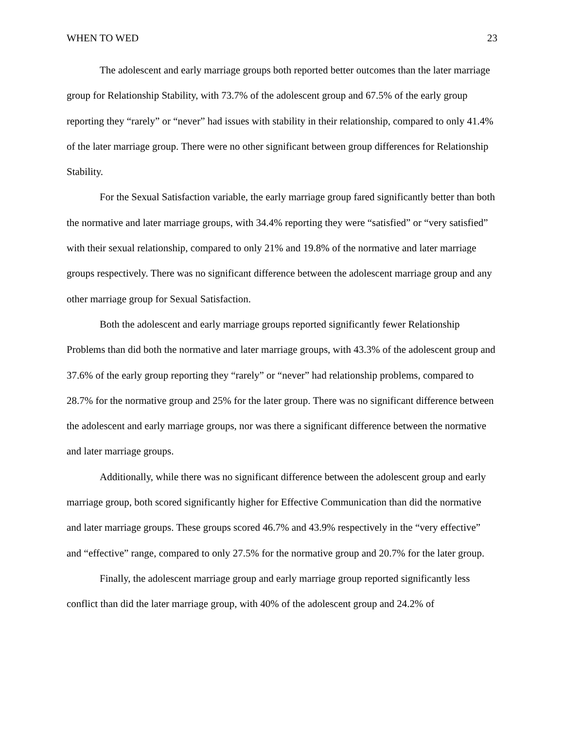WHEN TO WED 23
The adolescent and early marriage groups both reported better outcomes than the later marriage group for Relationship Stability, with 73.7% of the adolescent group and 67.5% of the early group reporting they “rarely” or “never” had issues with stability in their relationship, compared to only 41.4% of the later marriage group. There were no other significant between group differences for Relationship Stability.
For the Sexual Satisfaction variable, the early marriage group fared significantly better than both the normative and later marriage groups, with 34.4% reporting they were “satisfied” or “very satisfied” with their sexual relationship, compared to only 21% and 19.8% of the normative and later marriage groups respectively. There was no significant difference between the adolescent marriage group and any other marriage group for Sexual Satisfaction.
Both the adolescent and early marriage groups reported significantly fewer Relationship Problems than did both the normative and later marriage groups, with 43.3% of the adolescent group and 37.6% of the early group reporting they “rarely” or “never” had relationship problems, compared to 28.7% for the normative group and 25% for the later group. There was no significant difference between the adolescent and early marriage groups, nor was there a significant difference between the normative and later marriage groups.
Additionally, while there was no significant difference between the adolescent group and early marriage group, both scored significantly higher for Effective Communication than did the normative and later marriage groups. These groups scored 46.7% and 43.9% respectively in the “very effective” and “effective” range, compared to only 27.5% for the normative group and 20.7% for the later group.
Finally, the adolescent marriage group and early marriage group reported significantly less conflict than did the later marriage group, with 40% of the adolescent group and 24.2% of